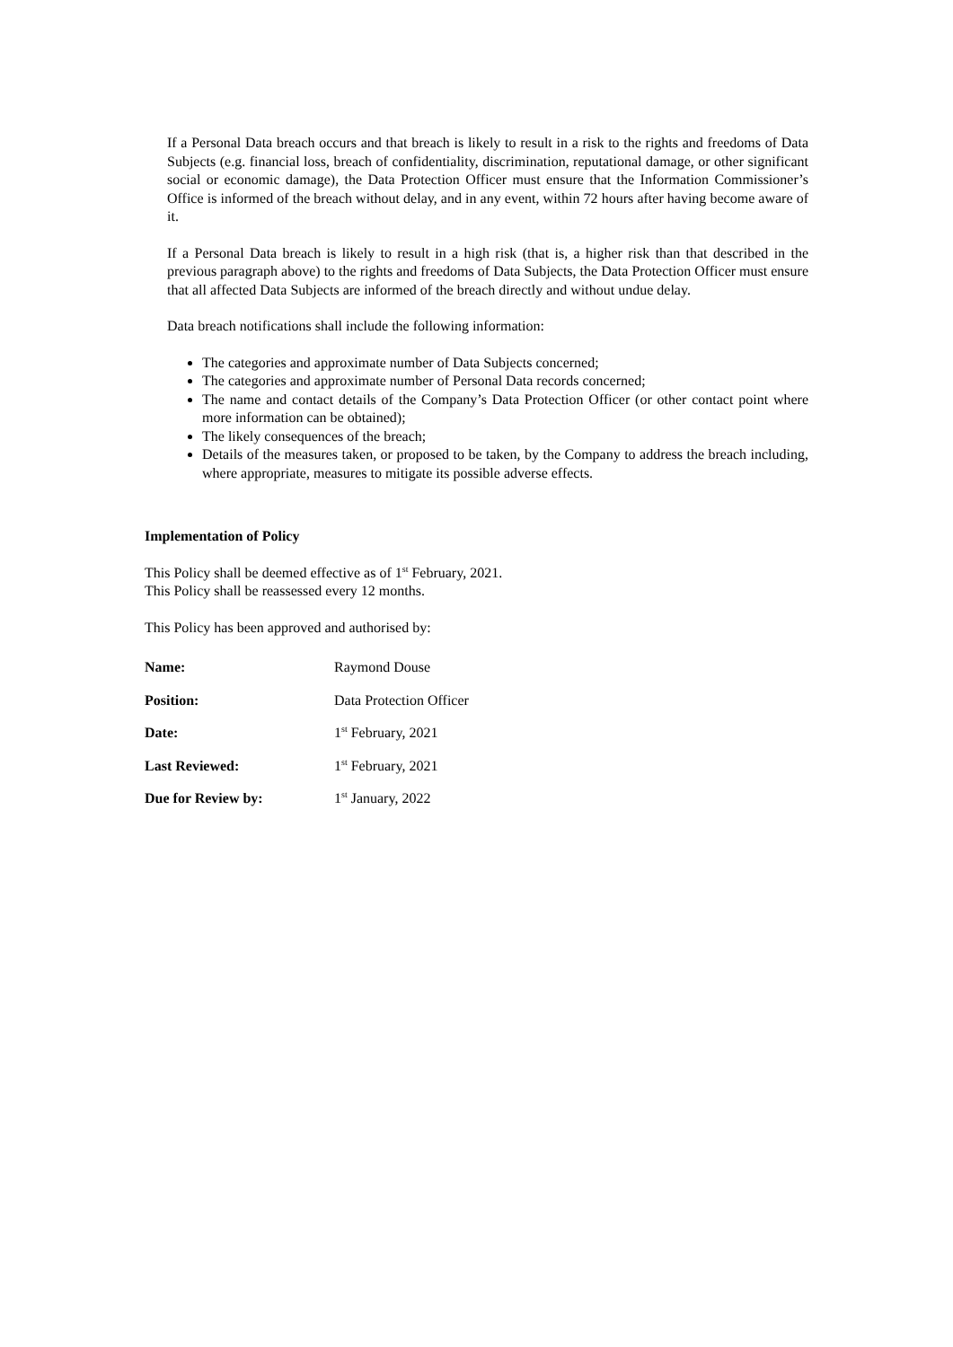If a Personal Data breach occurs and that breach is likely to result in a risk to the rights and freedoms of Data Subjects (e.g. financial loss, breach of confidentiality, discrimination, reputational damage, or other significant social or economic damage), the Data Protection Officer must ensure that the Information Commissioner’s Office is informed of the breach without delay, and in any event, within 72 hours after having become aware of it.
If a Personal Data breach is likely to result in a high risk (that is, a higher risk than that described in the previous paragraph above) to the rights and freedoms of Data Subjects, the Data Protection Officer must ensure that all affected Data Subjects are informed of the breach directly and without undue delay.
Data breach notifications shall include the following information:
The categories and approximate number of Data Subjects concerned;
The categories and approximate number of Personal Data records concerned;
The name and contact details of the Company’s Data Protection Officer (or other contact point where more information can be obtained);
The likely consequences of the breach;
Details of the measures taken, or proposed to be taken, by the Company to address the breach including, where appropriate, measures to mitigate its possible adverse effects.
Implementation of Policy
This Policy shall be deemed effective as of 1<sup>st</sup> February, 2021.
This Policy shall be reassessed every 12 months.
This Policy has been approved and authorised by:
| Name: | Raymond Douse |
| Position: | Data Protection Officer |
| Date: | 1<sup>st</sup> February, 2021 |
| Last Reviewed: | 1<sup>st</sup> February, 2021 |
| Due for Review by: | 1<sup>st</sup> January, 2022 |